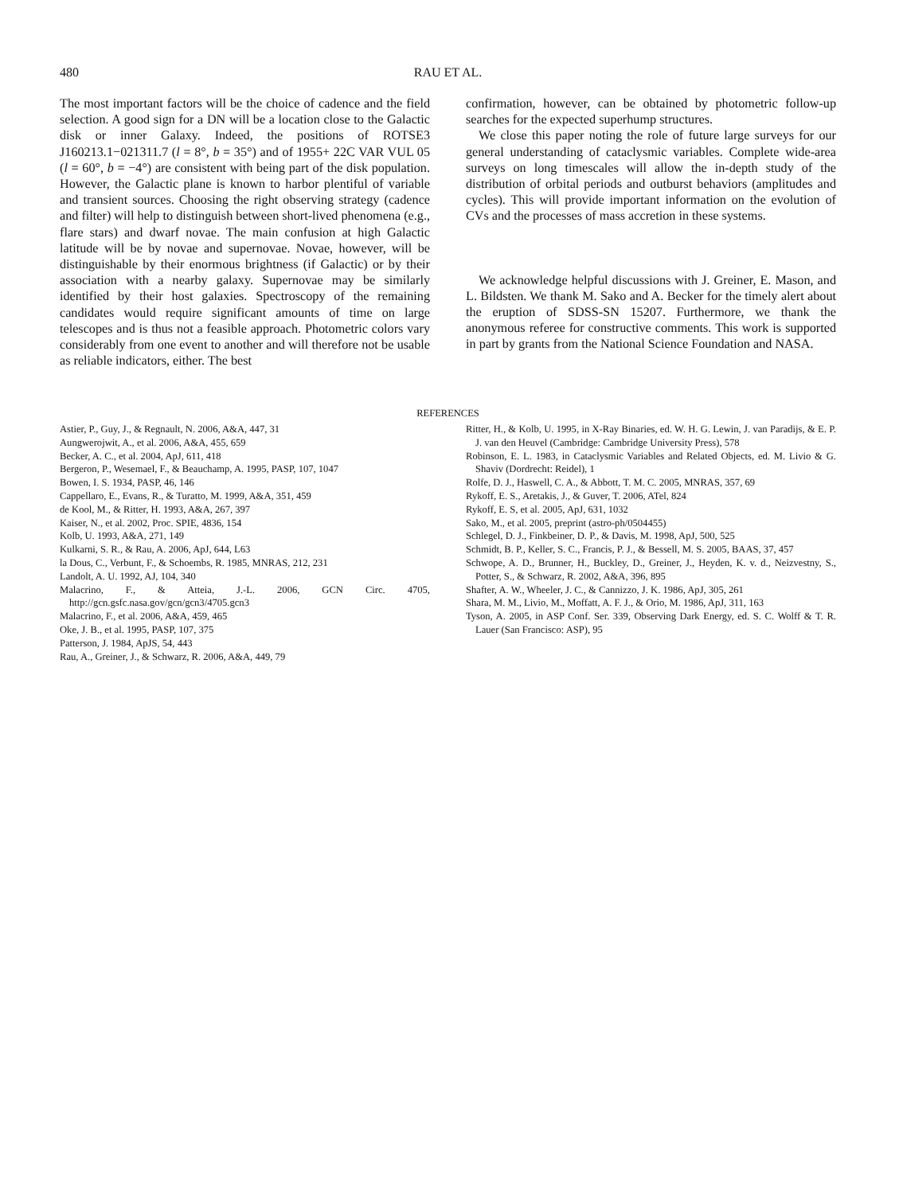480 RAU ET AL.
The most important factors will be the choice of cadence and the field selection. A good sign for a DN will be a location close to the Galactic disk or inner Galaxy. Indeed, the positions of ROTSE3 J160213.1−021311.7 (l = 8°, b = 35°) and of 1955+ 22C VAR VUL 05 (l = 60°, b = −4°) are consistent with being part of the disk population. However, the Galactic plane is known to harbor plentiful of variable and transient sources. Choosing the right observing strategy (cadence and filter) will help to distinguish between short-lived phenomena (e.g., flare stars) and dwarf novae. The main confusion at high Galactic latitude will be by novae and supernovae. Novae, however, will be distinguishable by their enormous brightness (if Galactic) or by their association with a nearby galaxy. Supernovae may be similarly identified by their host galaxies. Spectroscopy of the remaining candidates would require significant amounts of time on large telescopes and is thus not a feasible approach. Photometric colors vary considerably from one event to another and will therefore not be usable as reliable indicators, either. The best
confirmation, however, can be obtained by photometric follow-up searches for the expected superhump structures.
We close this paper noting the role of future large surveys for our general understanding of cataclysmic variables. Complete wide-area surveys on long timescales will allow the in-depth study of the distribution of orbital periods and outburst behaviors (amplitudes and cycles). This will provide important information on the evolution of CVs and the processes of mass accretion in these systems.
We acknowledge helpful discussions with J. Greiner, E. Mason, and L. Bildsten. We thank M. Sako and A. Becker for the timely alert about the eruption of SDSS-SN 15207. Furthermore, we thank the anonymous referee for constructive comments. This work is supported in part by grants from the National Science Foundation and NASA.
REFERENCES
Astier, P., Guy, J., & Regnault, N. 2006, A&A, 447, 31
Aungwerojwit, A., et al. 2006, A&A, 455, 659
Becker, A. C., et al. 2004, ApJ, 611, 418
Bergeron, P., Wesemael, F., & Beauchamp, A. 1995, PASP, 107, 1047
Bowen, I. S. 1934, PASP, 46, 146
Cappellaro, E., Evans, R., & Turatto, M. 1999, A&A, 351, 459
de Kool, M., & Ritter, H. 1993, A&A, 267, 397
Kaiser, N., et al. 2002, Proc. SPIE, 4836, 154
Kolb, U. 1993, A&A, 271, 149
Kulkarni, S. R., & Rau, A. 2006, ApJ, 644, L63
la Dous, C., Verbunt, F., & Schoembs, R. 1985, MNRAS, 212, 231
Landolt, A. U. 1992, AJ, 104, 340
Malacrino, F., & Atteia, J.-L. 2006, GCN Circ. 4705, http://gcn.gsfc.nasa.gov/gcn/gcn3/4705.gcn3
Malacrino, F., et al. 2006, A&A, 459, 465
Oke, J. B., et al. 1995, PASP, 107, 375
Patterson, J. 1984, ApJS, 54, 443
Rau, A., Greiner, J., & Schwarz, R. 2006, A&A, 449, 79
Ritter, H., & Kolb, U. 1995, in X-Ray Binaries, ed. W. H. G. Lewin, J. van Paradijs, & E. P. J. van den Heuvel (Cambridge: Cambridge University Press), 578
Robinson, E. L. 1983, in Cataclysmic Variables and Related Objects, ed. M. Livio & G. Shaviv (Dordrecht: Reidel), 1
Rolfe, D. J., Haswell, C. A., & Abbott, T. M. C. 2005, MNRAS, 357, 69
Rykoff, E. S., Aretakis, J., & Guver, T. 2006, ATel, 824
Rykoff, E. S, et al. 2005, ApJ, 631, 1032
Sako, M., et al. 2005, preprint (astro-ph/0504455)
Schlegel, D. J., Finkbeiner, D. P., & Davis, M. 1998, ApJ, 500, 525
Schmidt, B. P., Keller, S. C., Francis, P. J., & Bessell, M. S. 2005, BAAS, 37, 457
Schwope, A. D., Brunner, H., Buckley, D., Greiner, J., Heyden, K. v. d., Neizvestny, S., Potter, S., & Schwarz, R. 2002, A&A, 396, 895
Shafter, A. W., Wheeler, J. C., & Cannizzo, J. K. 1986, ApJ, 305, 261
Shara, M. M., Livio, M., Moffatt, A. F. J., & Orio, M. 1986, ApJ, 311, 163
Tyson, A. 2005, in ASP Conf. Ser. 339, Observing Dark Energy, ed. S. C. Wolff & T. R. Lauer (San Francisco: ASP), 95